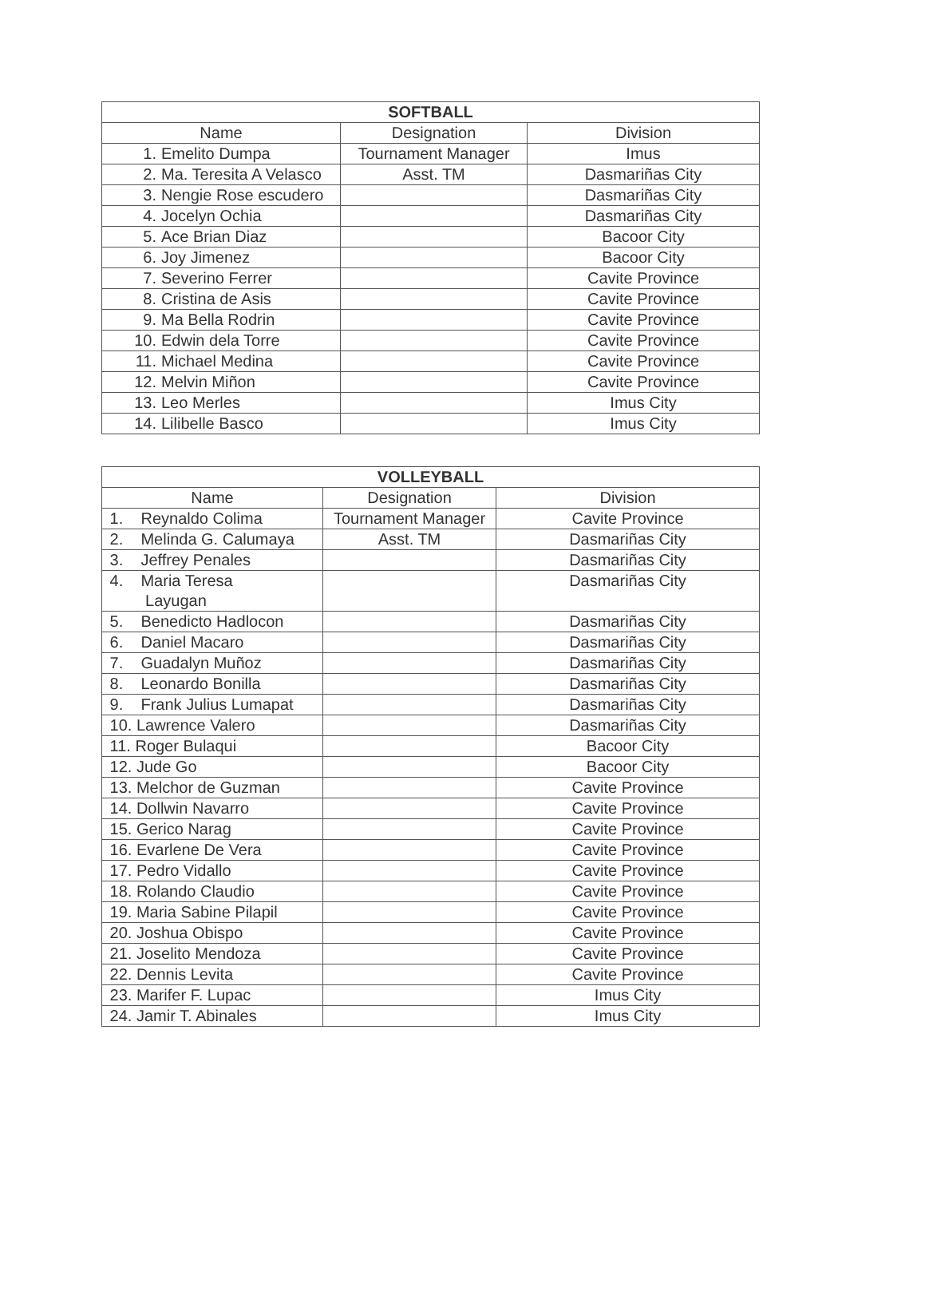| SOFTBALL | | |
| --- | --- | --- |
| Name | Designation | Division |
| 1. Emelito Dumpa | Tournament Manager | Imus |
| 2. Ma. Teresita A Velasco | Asst. TM | Dasmariñas City |
| 3. Nengie Rose escudero | | Dasmariñas City |
| 4. Jocelyn Ochia | | Dasmariñas City |
| 5. Ace Brian Diaz | | Bacoor City |
| 6. Joy Jimenez | | Bacoor City |
| 7. Severino Ferrer | | Cavite Province |
| 8. Cristina de Asis | | Cavite Province |
| 9. Ma Bella Rodrin | | Cavite Province |
| 10. Edwin dela Torre | | Cavite Province |
| 11. Michael Medina | | Cavite Province |
| 12. Melvin Miñon | | Cavite Province |
| 13. Leo Merles | | Imus City |
| 14. Lilibelle Basco | | Imus City |
| VOLLEYBALL | | |
| --- | --- | --- |
| Name | Designation | Division |
| 1. Reynaldo Colima | Tournament Manager | Cavite Province |
| 2. Melinda G. Calumaya | Asst. TM | Dasmariñas City |
| 3. Jeffrey Penales | | Dasmariñas City |
| 4. Maria Teresa Layugan | | Dasmariñas City |
| 5. Benedicto Hadlocon | | Dasmariñas City |
| 6. Daniel Macaro | | Dasmariñas City |
| 7. Guadalyn Muñoz | | Dasmariñas City |
| 8. Leonardo Bonilla | | Dasmariñas City |
| 9. Frank Julius Lumapat | | Dasmariñas City |
| 10. Lawrence Valero | | Dasmariñas City |
| 11. Roger Bulaqui | | Bacoor City |
| 12. Jude Go | | Bacoor City |
| 13. Melchor de Guzman | | Cavite Province |
| 14. Dollwin Navarro | | Cavite Province |
| 15. Gerico Narag | | Cavite Province |
| 16. Evarlene De Vera | | Cavite Province |
| 17. Pedro Vidallo | | Cavite Province |
| 18. Rolando Claudio | | Cavite Province |
| 19. Maria Sabine Pilapil | | Cavite Province |
| 20. Joshua Obispo | | Cavite Province |
| 21. Joselito Mendoza | | Cavite Province |
| 22. Dennis Levita | | Cavite Province |
| 23. Marifer F. Lupac | | Imus City |
| 24. Jamir T. Abinales | | Imus City |